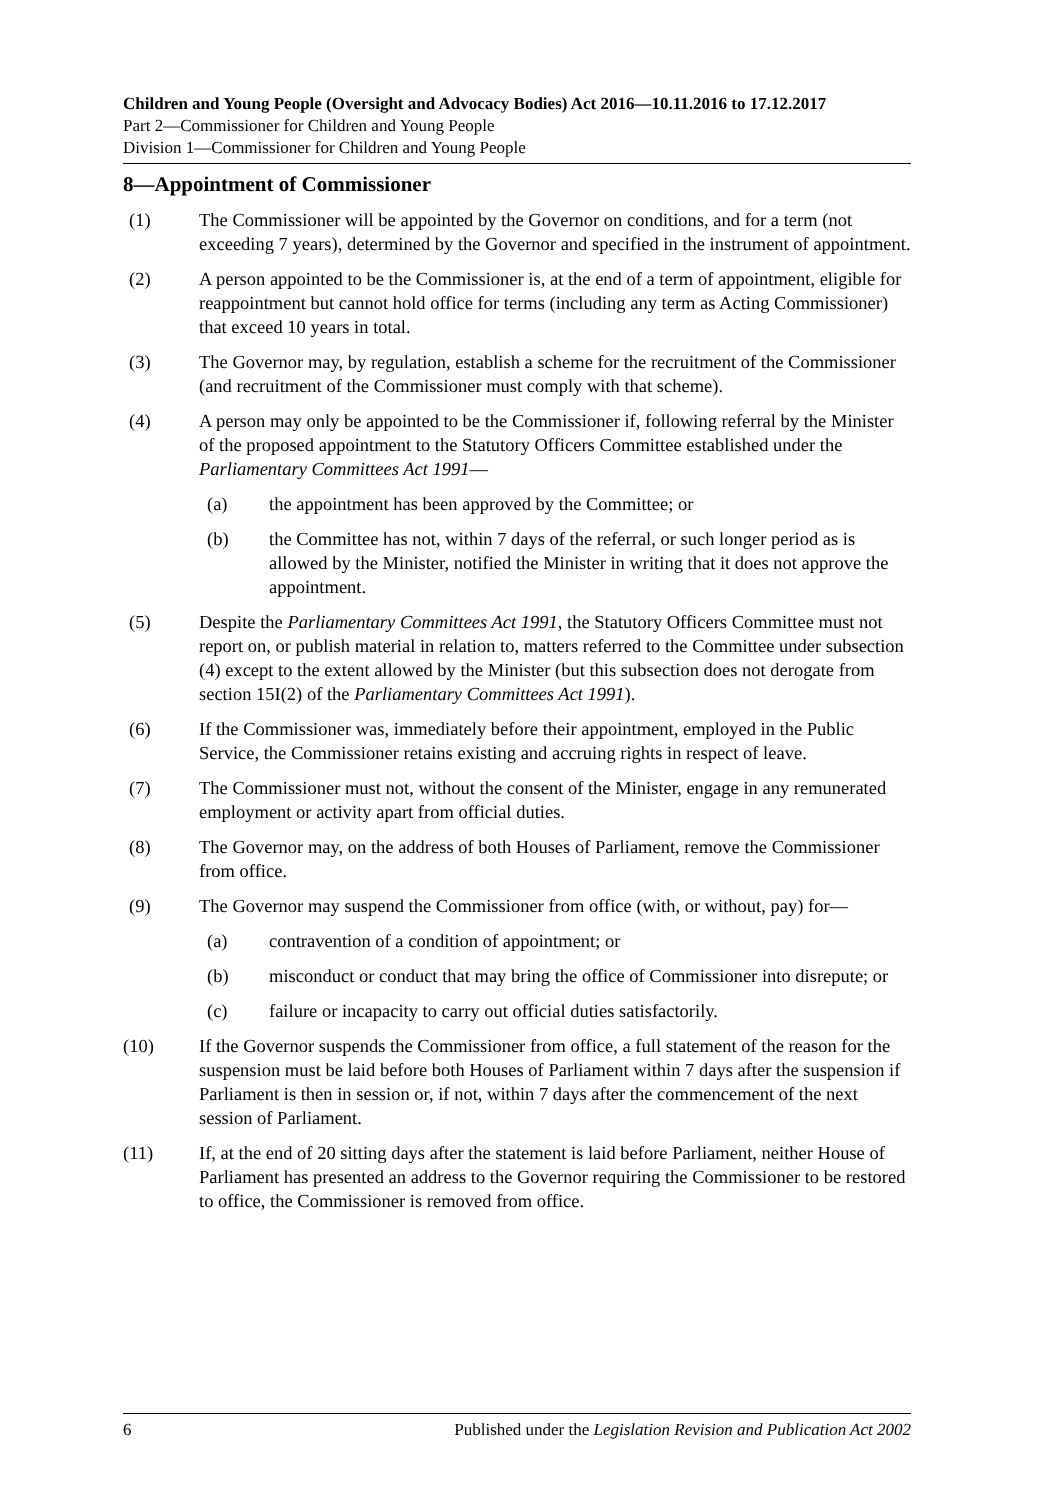Children and Young People (Oversight and Advocacy Bodies) Act 2016—10.11.2016 to 17.12.2017
Part 2—Commissioner for Children and Young People
Division 1—Commissioner for Children and Young People
8—Appointment of Commissioner
(1) The Commissioner will be appointed by the Governor on conditions, and for a term (not exceeding 7 years), determined by the Governor and specified in the instrument of appointment.
(2) A person appointed to be the Commissioner is, at the end of a term of appointment, eligible for reappointment but cannot hold office for terms (including any term as Acting Commissioner) that exceed 10 years in total.
(3) The Governor may, by regulation, establish a scheme for the recruitment of the Commissioner (and recruitment of the Commissioner must comply with that scheme).
(4) A person may only be appointed to be the Commissioner if, following referral by the Minister of the proposed appointment to the Statutory Officers Committee established under the Parliamentary Committees Act 1991—
(a) the appointment has been approved by the Committee; or
(b) the Committee has not, within 7 days of the referral, or such longer period as is allowed by the Minister, notified the Minister in writing that it does not approve the appointment.
(5) Despite the Parliamentary Committees Act 1991, the Statutory Officers Committee must not report on, or publish material in relation to, matters referred to the Committee under subsection (4) except to the extent allowed by the Minister (but this subsection does not derogate from section 15I(2) of the Parliamentary Committees Act 1991).
(6) If the Commissioner was, immediately before their appointment, employed in the Public Service, the Commissioner retains existing and accruing rights in respect of leave.
(7) The Commissioner must not, without the consent of the Minister, engage in any remunerated employment or activity apart from official duties.
(8) The Governor may, on the address of both Houses of Parliament, remove the Commissioner from office.
(9) The Governor may suspend the Commissioner from office (with, or without, pay) for—
(a) contravention of a condition of appointment; or
(b) misconduct or conduct that may bring the office of Commissioner into disrepute; or
(c) failure or incapacity to carry out official duties satisfactorily.
(10) If the Governor suspends the Commissioner from office, a full statement of the reason for the suspension must be laid before both Houses of Parliament within 7 days after the suspension if Parliament is then in session or, if not, within 7 days after the commencement of the next session of Parliament.
(11) If, at the end of 20 sitting days after the statement is laid before Parliament, neither House of Parliament has presented an address to the Governor requiring the Commissioner to be restored to office, the Commissioner is removed from office.
6 Published under the Legislation Revision and Publication Act 2002